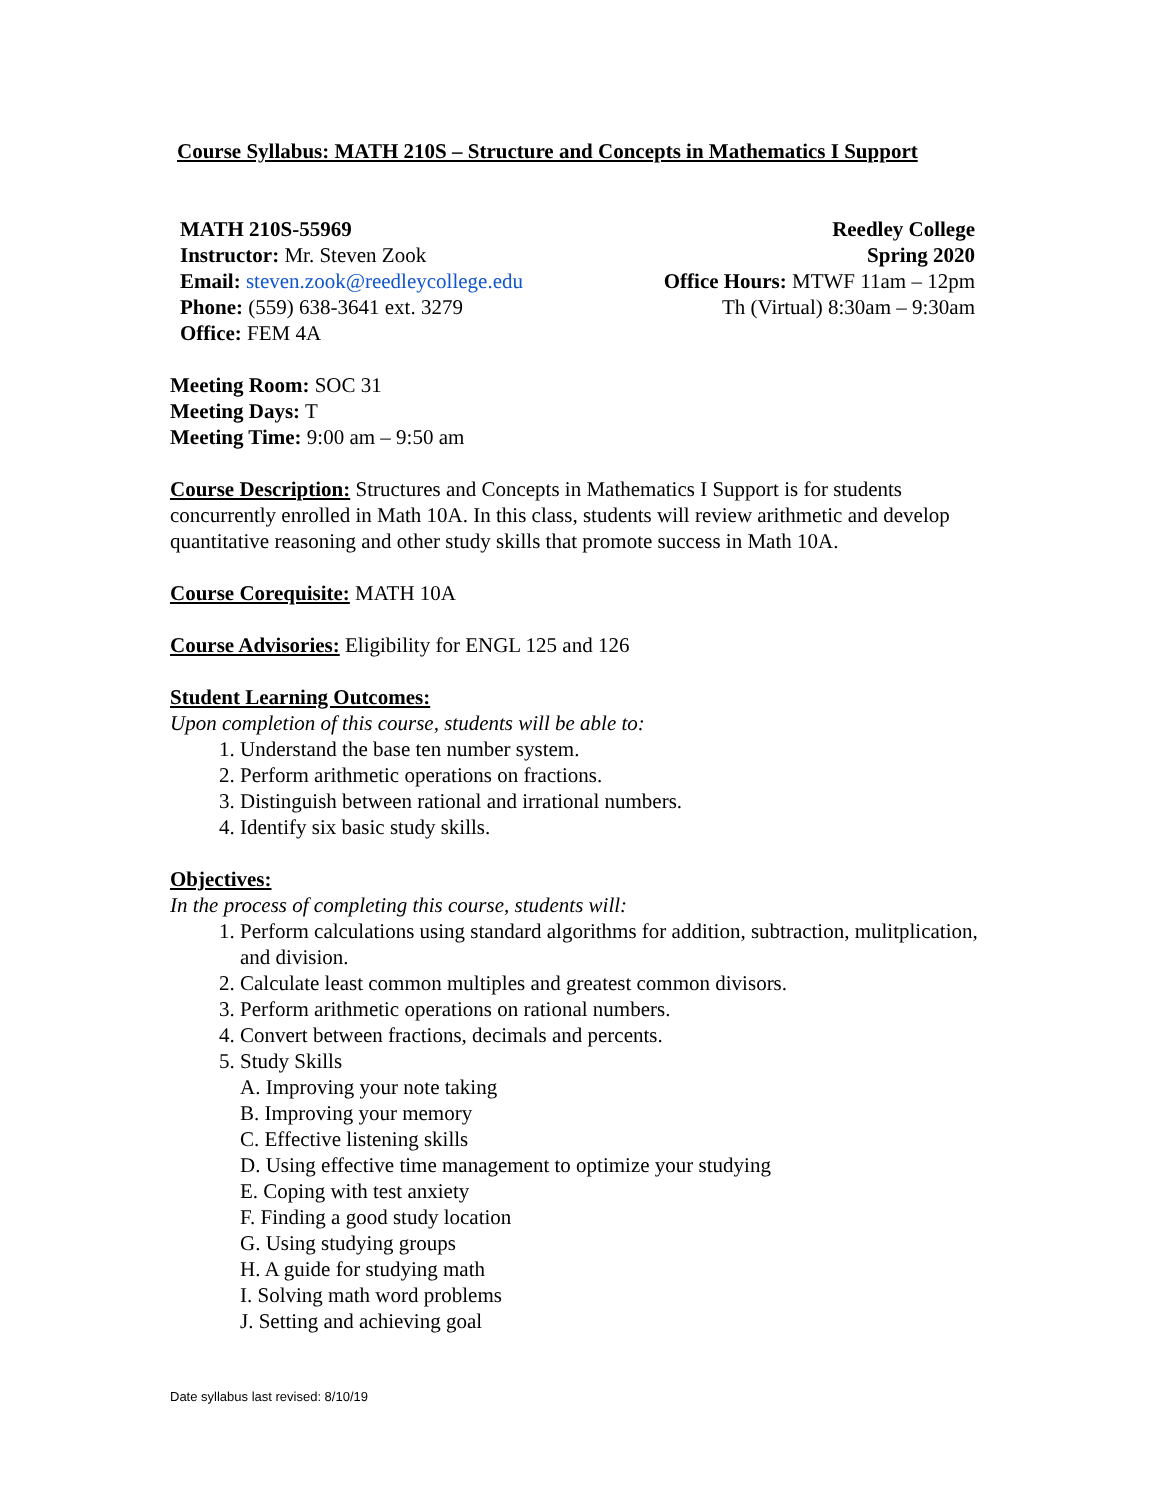Course Syllabus: MATH 210S – Structure and Concepts in Mathematics I Support
MATH 210S-55969
Instructor: Mr. Steven Zook
Email: steven.zook@reedleycollege.edu
Phone: (559) 638-3641 ext. 3279
Office: FEM 4A
Reedley College
Spring 2020
Office Hours: MTWF 11am – 12pm
Th (Virtual) 8:30am – 9:30am
Meeting Room: SOC 31
Meeting Days: T
Meeting Time: 9:00 am – 9:50 am
Course Description: Structures and Concepts in Mathematics I Support is for students concurrently enrolled in Math 10A. In this class, students will review arithmetic and develop quantitative reasoning and other study skills that promote success in Math 10A.
Course Corequisite: MATH 10A
Course Advisories: Eligibility for ENGL 125 and 126
Student Learning Outcomes:
Upon completion of this course, students will be able to:
1. Understand the base ten number system.
2. Perform arithmetic operations on fractions.
3. Distinguish between rational and irrational numbers.
4. Identify six basic study skills.
Objectives:
In the process of completing this course, students will:
1. Perform calculations using standard algorithms for addition, subtraction, mulitplication, and division.
2. Calculate least common multiples and greatest common divisors.
3. Perform arithmetic operations on rational numbers.
4. Convert between fractions, decimals and percents.
5. Study Skills
A. Improving your note taking
B. Improving your memory
C. Effective listening skills
D. Using effective time management to optimize your studying
E. Coping with test anxiety
F. Finding a good study location
G. Using studying groups
H. A guide for studying math
I. Solving math word problems
J. Setting and achieving goal
Date syllabus last revised: 8/10/19